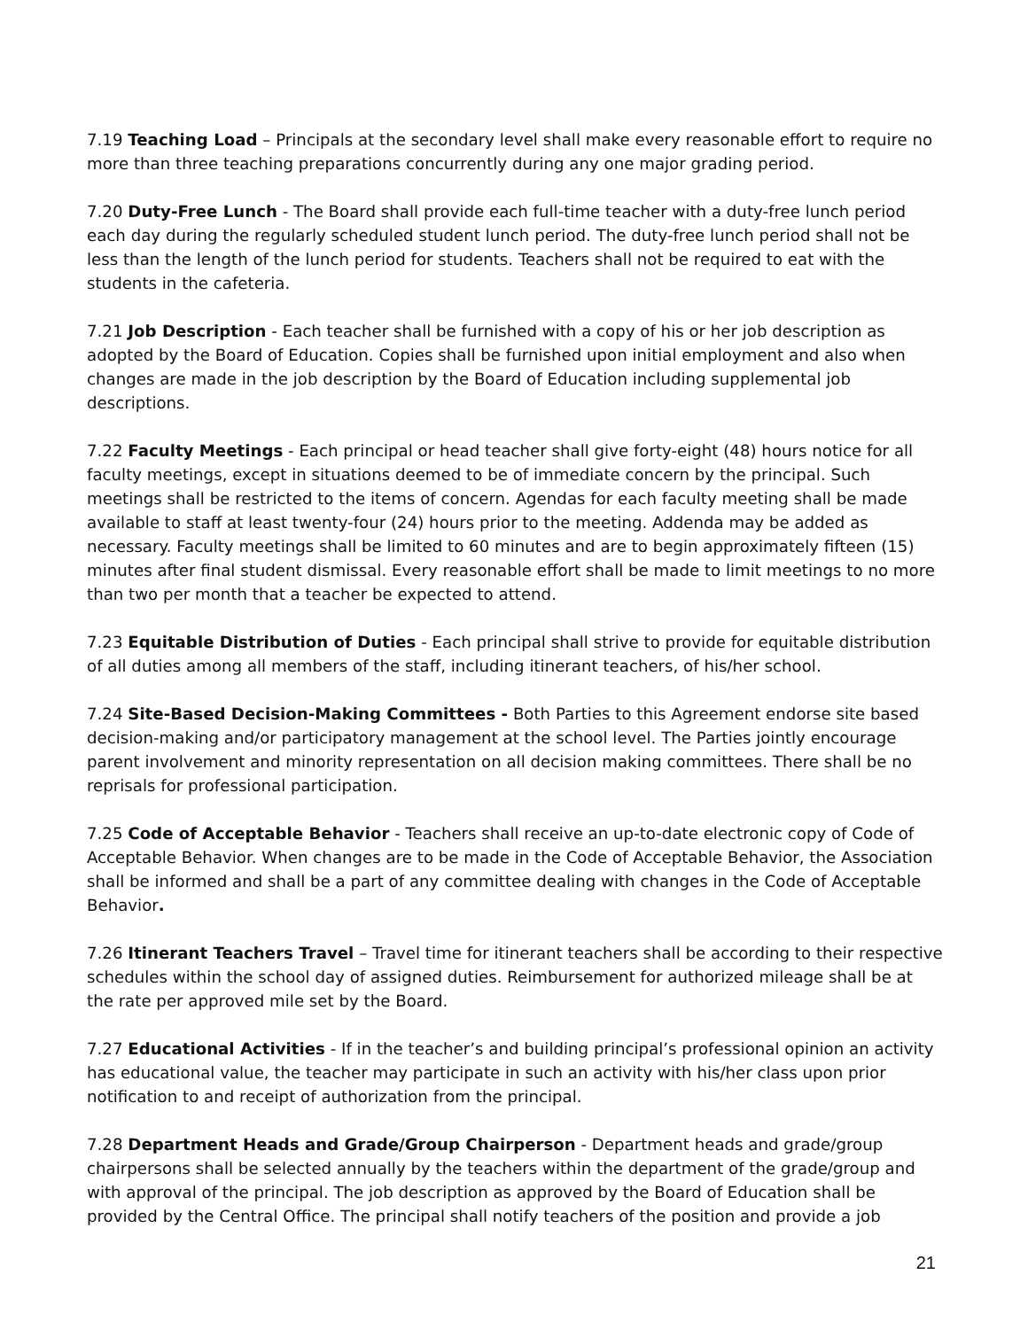7.19 Teaching Load – Principals at the secondary level shall make every reasonable effort to require no more than three teaching preparations concurrently during any one major grading period.
7.20 Duty-Free Lunch - The Board shall provide each full-time teacher with a duty-free lunch period each day during the regularly scheduled student lunch period. The duty-free lunch period shall not be less than the length of the lunch period for students. Teachers shall not be required to eat with the students in the cafeteria.
7.21 Job Description - Each teacher shall be furnished with a copy of his or her job description as adopted by the Board of Education. Copies shall be furnished upon initial employment and also when changes are made in the job description by the Board of Education including supplemental job descriptions.
7.22 Faculty Meetings - Each principal or head teacher shall give forty-eight (48) hours notice for all faculty meetings, except in situations deemed to be of immediate concern by the principal. Such meetings shall be restricted to the items of concern. Agendas for each faculty meeting shall be made available to staff at least twenty-four (24) hours prior to the meeting. Addenda may be added as necessary. Faculty meetings shall be limited to 60 minutes and are to begin approximately fifteen (15) minutes after final student dismissal. Every reasonable effort shall be made to limit meetings to no more than two per month that a teacher be expected to attend.
7.23 Equitable Distribution of Duties - Each principal shall strive to provide for equitable distribution of all duties among all members of the staff, including itinerant teachers, of his/her school.
7.24 Site-Based Decision-Making Committees - Both Parties to this Agreement endorse site based decision-making and/or participatory management at the school level. The Parties jointly encourage parent involvement and minority representation on all decision making committees. There shall be no reprisals for professional participation.
7.25 Code of Acceptable Behavior - Teachers shall receive an up-to-date electronic copy of Code of Acceptable Behavior. When changes are to be made in the Code of Acceptable Behavior, the Association shall be informed and shall be a part of any committee dealing with changes in the Code of Acceptable Behavior.
7.26 Itinerant Teachers Travel – Travel time for itinerant teachers shall be according to their respective schedules within the school day of assigned duties. Reimbursement for authorized mileage shall be at the rate per approved mile set by the Board.
7.27 Educational Activities - If in the teacher’s and building principal’s professional opinion an activity has educational value, the teacher may participate in such an activity with his/her class upon prior notification to and receipt of authorization from the principal.
7.28 Department Heads and Grade/Group Chairperson - Department heads and grade/group chairpersons shall be selected annually by the teachers within the department of the grade/group and with approval of the principal. The job description as approved by the Board of Education shall be provided by the Central Office. The principal shall notify teachers of the position and provide a job
21